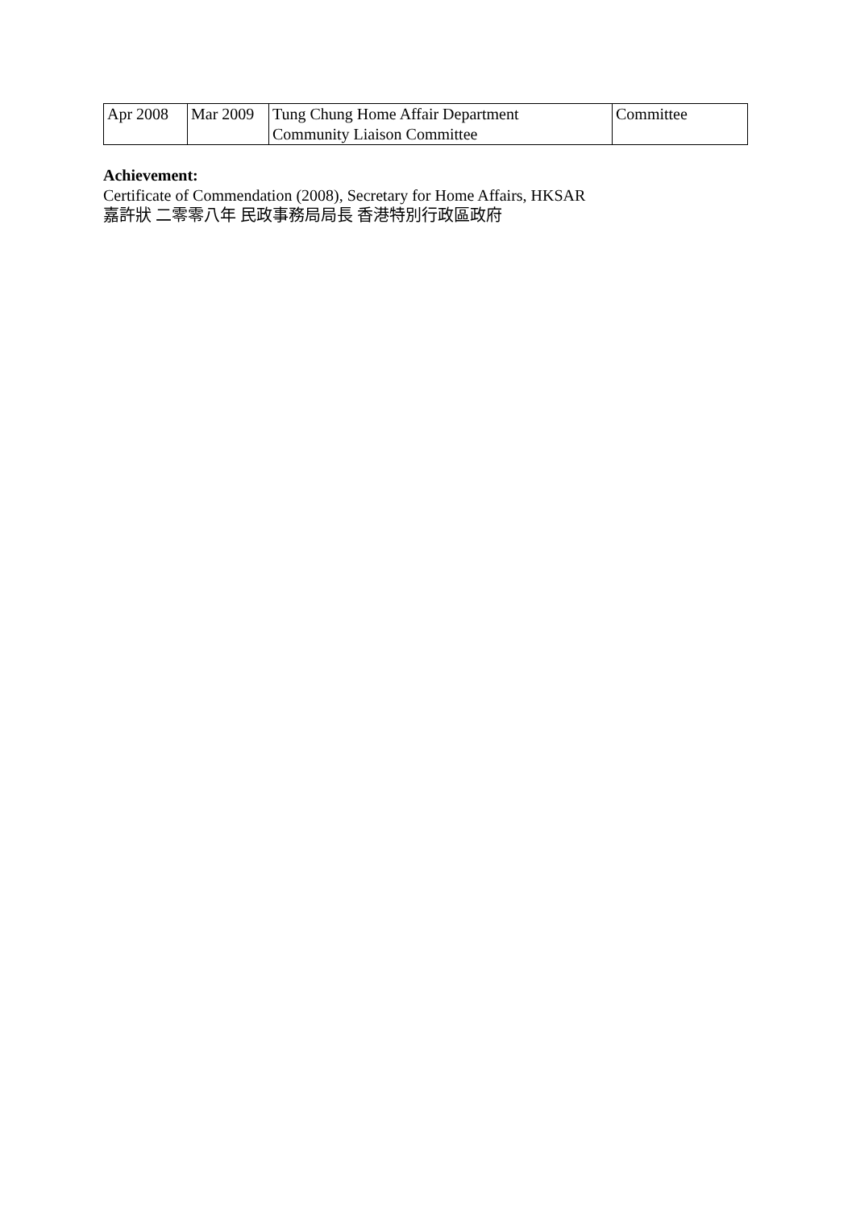| Apr 2008 | Mar 2009 | Tung Chung Home Affair Department Community Liaison Committee | Committee |
Achievement:
Certificate of Commendation (2008), Secretary for Home Affairs, HKSAR
嘉許狀 二零零八年 民政事務局局長 香港特別行政區政府